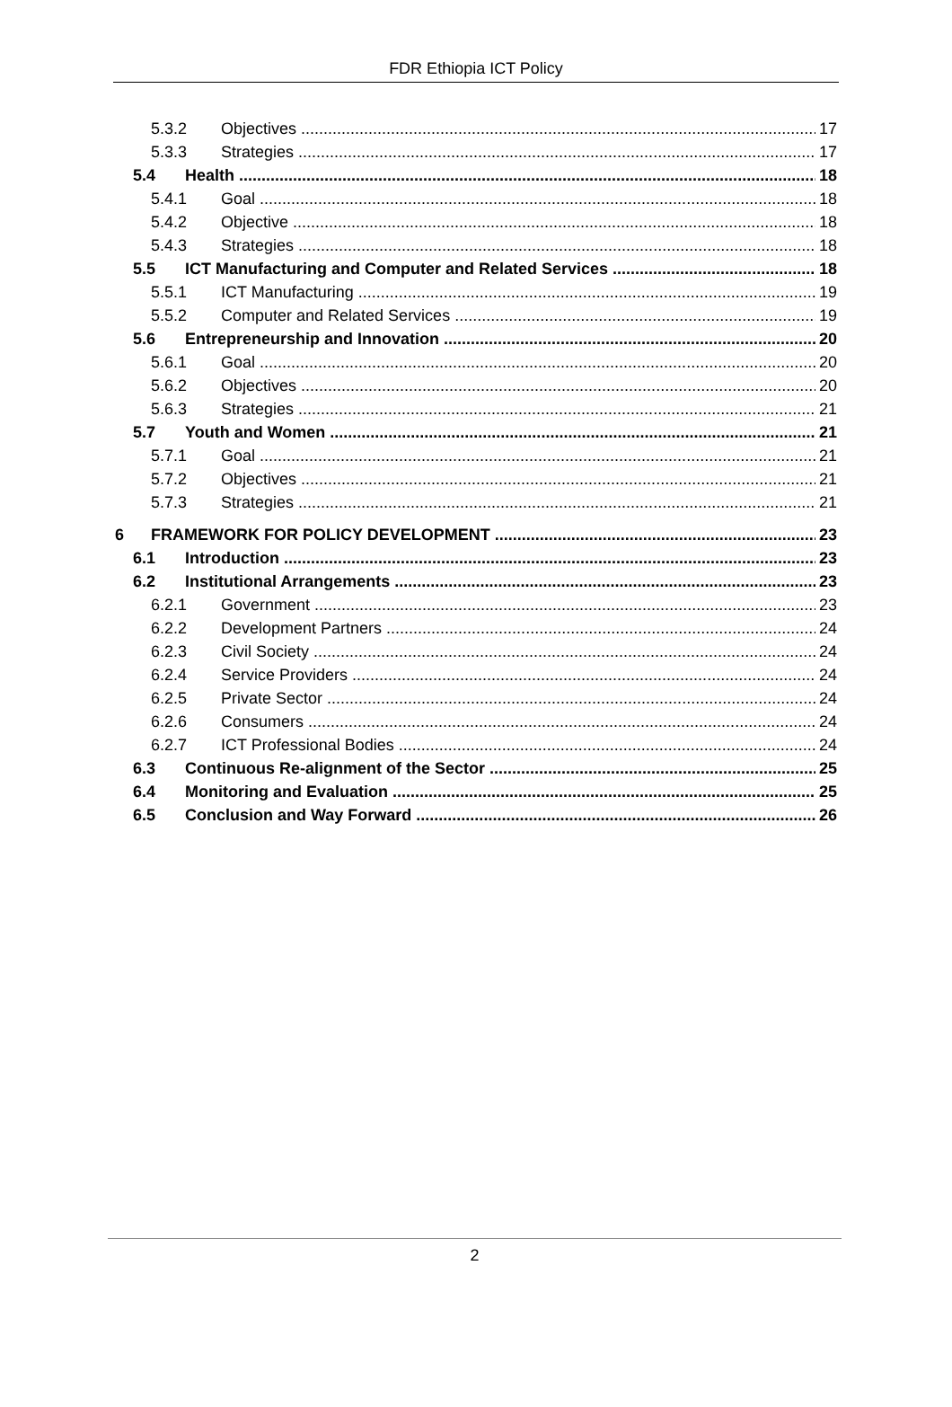FDR Ethiopia ICT Policy
5.3.2 Objectives 17
5.3.3 Strategies 17
5.4 Health 18
5.4.1 Goal 18
5.4.2 Objective 18
5.4.3 Strategies 18
5.5 ICT Manufacturing and Computer and Related Services 18
5.5.1 ICT Manufacturing 19
5.5.2 Computer and Related Services 19
5.6 Entrepreneurship and Innovation 20
5.6.1 Goal 20
5.6.2 Objectives 20
5.6.3 Strategies 21
5.7 Youth and Women 21
5.7.1 Goal 21
5.7.2 Objectives 21
5.7.3 Strategies 21
6 FRAMEWORK FOR POLICY DEVELOPMENT 23
6.1 Introduction 23
6.2 Institutional Arrangements 23
6.2.1 Government 23
6.2.2 Development Partners 24
6.2.3 Civil Society 24
6.2.4 Service Providers 24
6.2.5 Private Sector 24
6.2.6 Consumers 24
6.2.7 ICT Professional Bodies 24
6.3 Continuous Re-alignment of the Sector 25
6.4 Monitoring and Evaluation 25
6.5 Conclusion and Way Forward 26
2